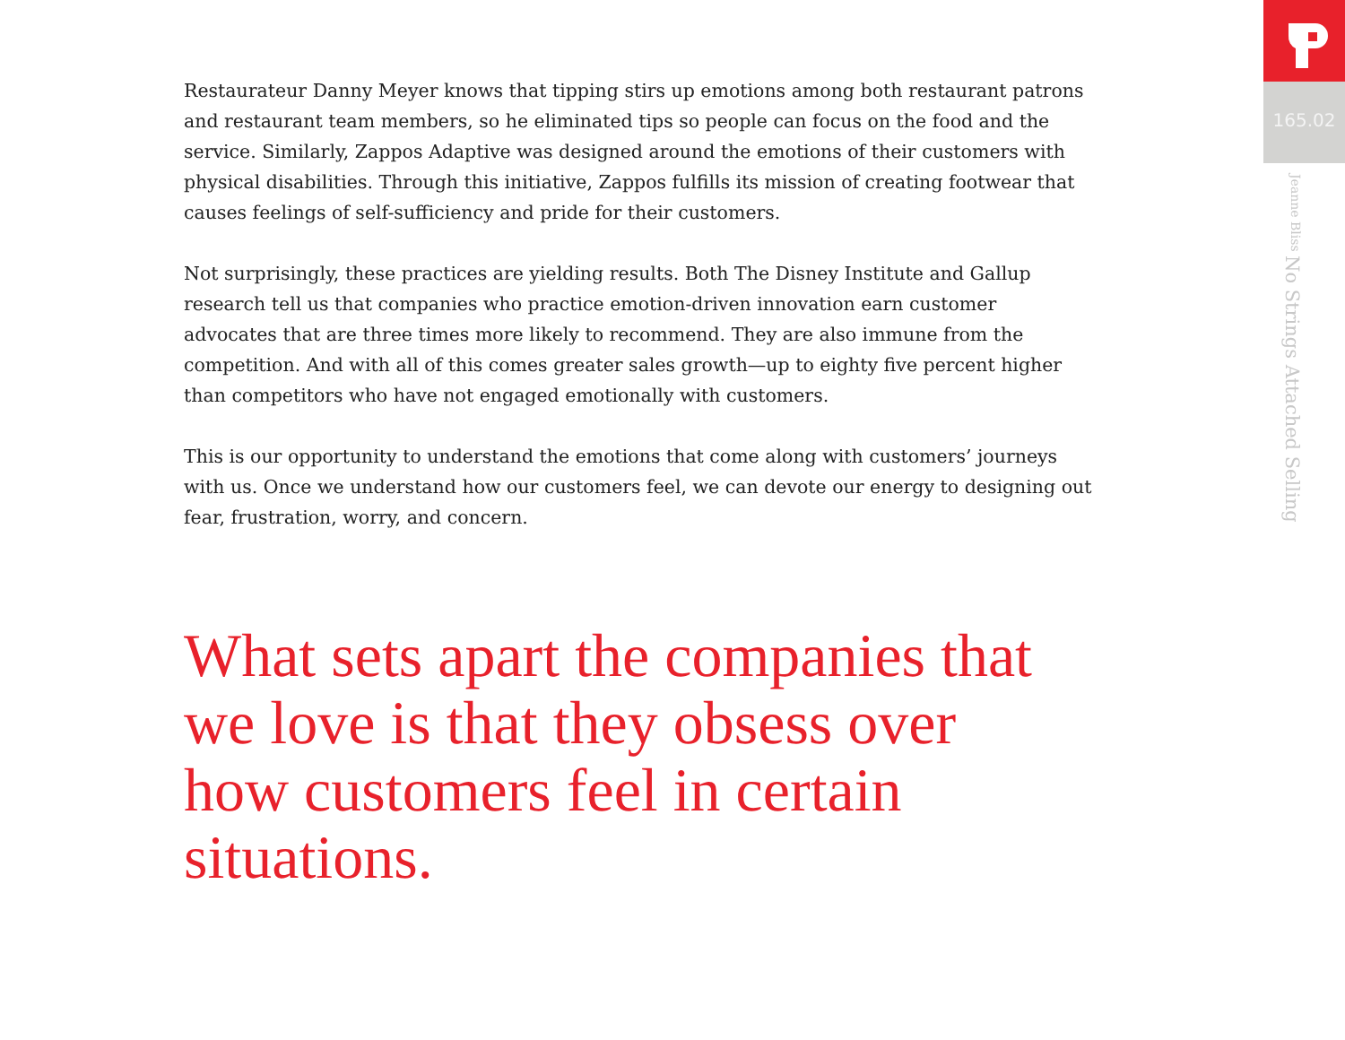Restaurateur Danny Meyer knows that tipping stirs up emotions among both restaurant patrons and restaurant team members, so he eliminated tips so people can focus on the food and the service. Similarly, Zappos Adaptive was designed around the emotions of their customers with physical disabilities. Through this initiative, Zappos fulfills its mission of creating footwear that causes feelings of self-sufficiency and pride for their customers.
Not surprisingly, these practices are yielding results. Both The Disney Institute and Gallup research tell us that companies who practice emotion-driven innovation earn customer advocates that are three times more likely to recommend. They are also immune from the competition. And with all of this comes greater sales growth—up to eighty five percent higher than competitors who have not engaged emotionally with customers.
This is our opportunity to understand the emotions that come along with customers’ journeys with us. Once we understand how our customers feel, we can devote our energy to designing out fear, frustration, worry, and concern.
What sets apart the companies that we love is that they obsess over how customers feel in certain situations.
165.02
No Strings Attached Selling Jeanne Bliss